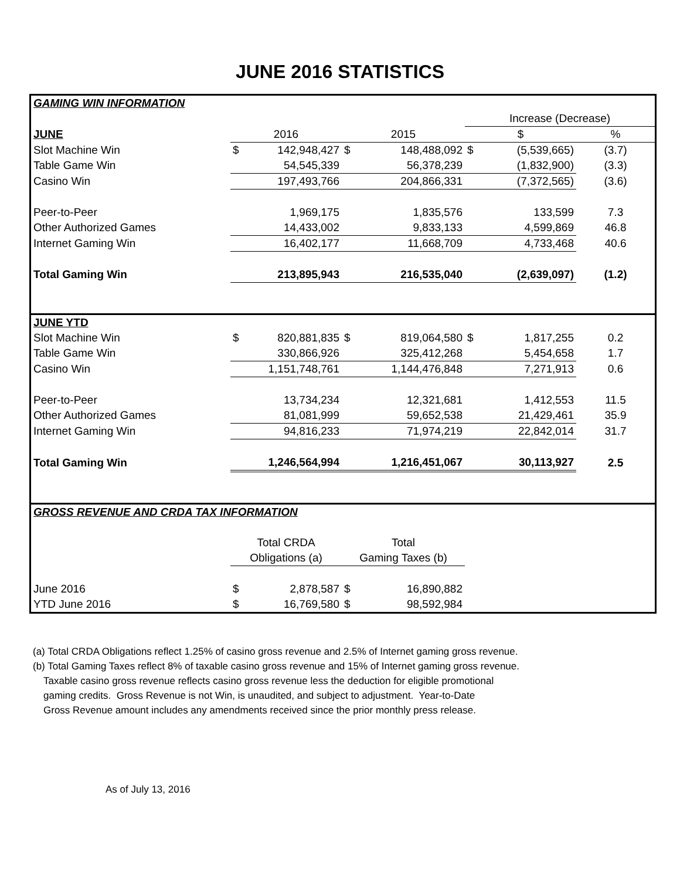JUNE 2016 STATISTICS
| GAMING WIN INFORMATION | | | | | | | |
| | | | | | Increase (Decrease) | | |
| JUNE | 2016 | | 2015 | | $ | | % |
| Slot Machine Win | $ | 142,948,427 | $ | 148,488,092 | $ | (5,539,665) | (3.7) |
| Table Game Win | | 54,545,339 | | 56,378,239 | | (1,832,900) | (3.3) |
| Casino Win | | 197,493,766 | | 204,866,331 | | (7,372,565) | (3.6) |
| Peer-to-Peer | | 1,969,175 | | 1,835,576 | | 133,599 | 7.3 |
| Other Authorized Games | | 14,433,002 | | 9,833,133 | | 4,599,869 | 46.8 |
| Internet Gaming Win | | 16,402,177 | | 11,668,709 | | 4,733,468 | 40.6 |
| Total Gaming Win | | 213,895,943 | | 216,535,040 | | (2,639,097) | (1.2) |
| JUNE YTD | | | | | | | |
| Slot Machine Win | $ | 820,881,835 | $ | 819,064,580 | $ | 1,817,255 | 0.2 |
| Table Game Win | | 330,866,926 | | 325,412,268 | | 5,454,658 | 1.7 |
| Casino Win | | 1,151,748,761 | | 1,144,476,848 | | 7,271,913 | 0.6 |
| Peer-to-Peer | | 13,734,234 | | 12,321,681 | | 1,412,553 | 11.5 |
| Other Authorized Games | | 81,081,999 | | 59,652,538 | | 21,429,461 | 35.9 |
| Internet Gaming Win | | 94,816,233 | | 71,974,219 | | 22,842,014 | 31.7 |
| Total Gaming Win | | 1,246,564,994 | | 1,216,451,067 | | 30,113,927 | 2.5 |
| GROSS REVENUE AND CRDA TAX INFORMATION | | | | | | | |
| | Total CRDA | | Total | | | | |
| | Obligations (a) | | Gaming Taxes (b) | | | | |
| June 2016 | $ | 2,878,587 | $ | 16,890,882 | | | |
| YTD June 2016 | $ | 16,769,580 | $ | 98,592,984 | | | |
(a) Total CRDA Obligations reflect 1.25% of casino gross revenue and 2.5% of Internet gaming gross revenue.
(b) Total Gaming Taxes reflect 8% of taxable casino gross revenue and 15% of Internet gaming gross revenue.
Taxable casino gross revenue reflects casino gross revenue less the deduction for eligible promotional
gaming credits. Gross Revenue is not Win, is unaudited, and subject to adjustment. Year-to-Date
Gross Revenue amount includes any amendments received since the prior monthly press release.
As of July 13, 2016